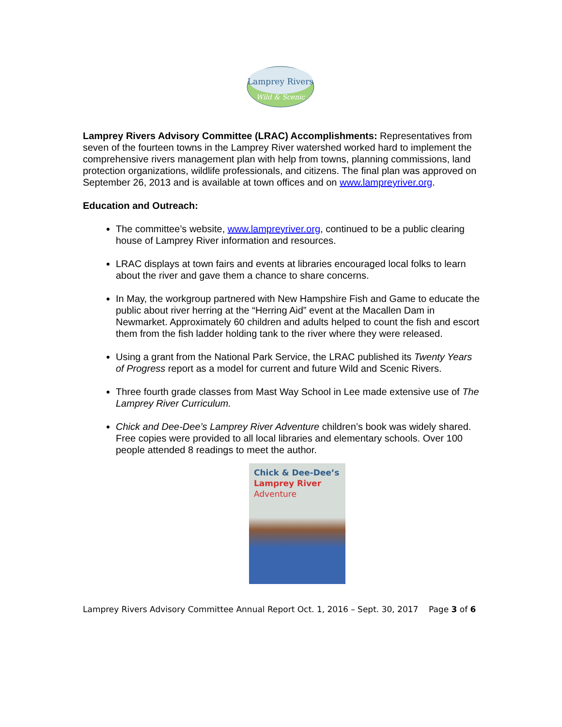Lamprey Rivers
Wild & Scenic
Lamprey Rivers Advisory Committee (LRAC) Accomplishments: Representatives from seven of the fourteen towns in the Lamprey River watershed worked hard to implement the comprehensive rivers management plan with help from towns, planning commissions, land protection organizations, wildlife professionals, and citizens. The final plan was approved on September 26, 2013 and is available at town offices and on www.lampreyriver.org.
Education and Outreach:
The committee’s website, www.lampreyriver.org, continued to be a public clearing house of Lamprey River information and resources.
LRAC displays at town fairs and events at libraries encouraged local folks to learn about the river and gave them a chance to share concerns.
In May, the workgroup partnered with New Hampshire Fish and Game to educate the public about river herring at the “Herring Aid” event at the Macallen Dam in Newmarket. Approximately 60 children and adults helped to count the fish and escort them from the fish ladder holding tank to the river where they were released.
Using a grant from the National Park Service, the LRAC published its Twenty Years of Progress report as a model for current and future Wild and Scenic Rivers.
Three fourth grade classes from Mast Way School in Lee made extensive use of The Lamprey River Curriculum.
Chick and Dee-Dee’s Lamprey River Adventure children’s book was widely shared. Free copies were provided to all local libraries and elementary schools. Over 100 people attended 8 readings to meet the author.
Chick & Dee-Dee’s
Lamprey River
Adventure
Lamprey Rivers Advisory Committee Annual Report Oct. 1, 2016 – Sept. 30, 2017 Page 3 of 6